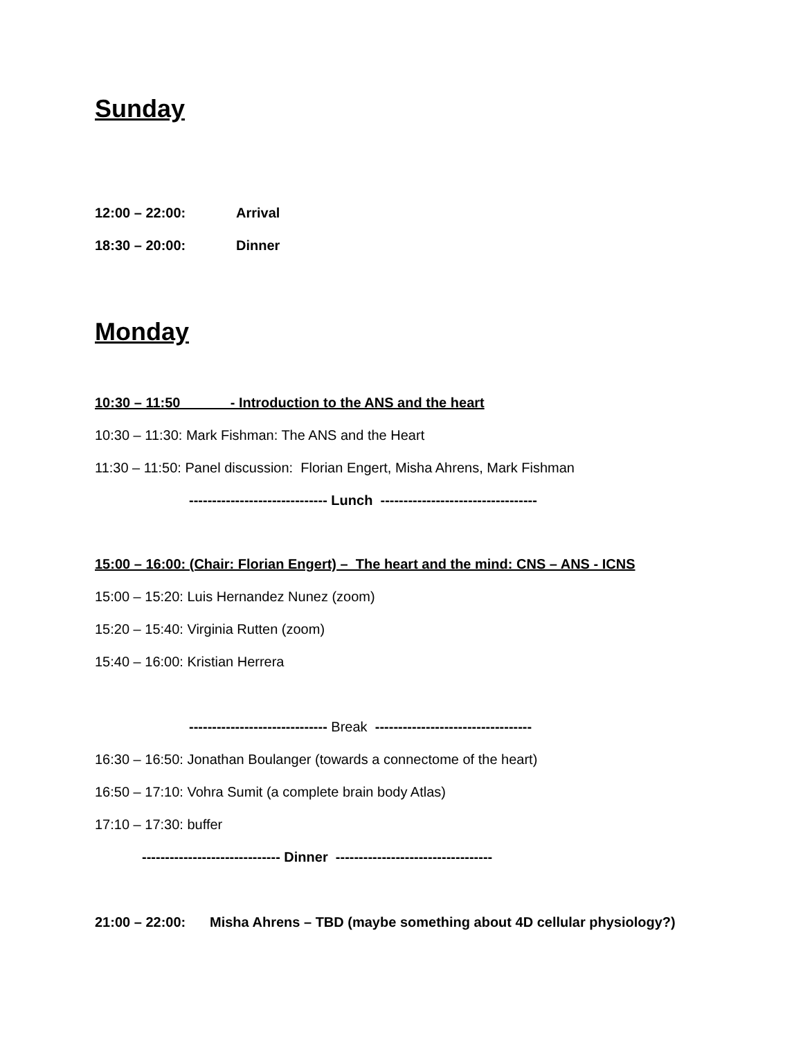Sunday
12:00 – 22:00: Arrival
18:30 – 20:00: Dinner
Monday
10:30 – 11:50 - Introduction to the ANS and the heart
10:30 – 11:30: Mark Fishman: The ANS and the Heart
11:30 – 11:50: Panel discussion: Florian Engert, Misha Ahrens, Mark Fishman
------------------------------ Lunch ----------------------------------
15:00 – 16:00: (Chair: Florian Engert) – The heart and the mind: CNS – ANS - ICNS
15:00 – 15:20: Luis Hernandez Nunez (zoom)
15:20 – 15:40: Virginia Rutten (zoom)
15:40 – 16:00: Kristian Herrera
------------------------------ Break ----------------------------------
16:30 – 16:50: Jonathan Boulanger (towards a connectome of the heart)
16:50 – 17:10: Vohra Sumit (a complete brain body Atlas)
17:10 – 17:30: buffer
------------------------------ Dinner ----------------------------------
21:00 – 22:00: Misha Ahrens – TBD (maybe something about 4D cellular physiology?)